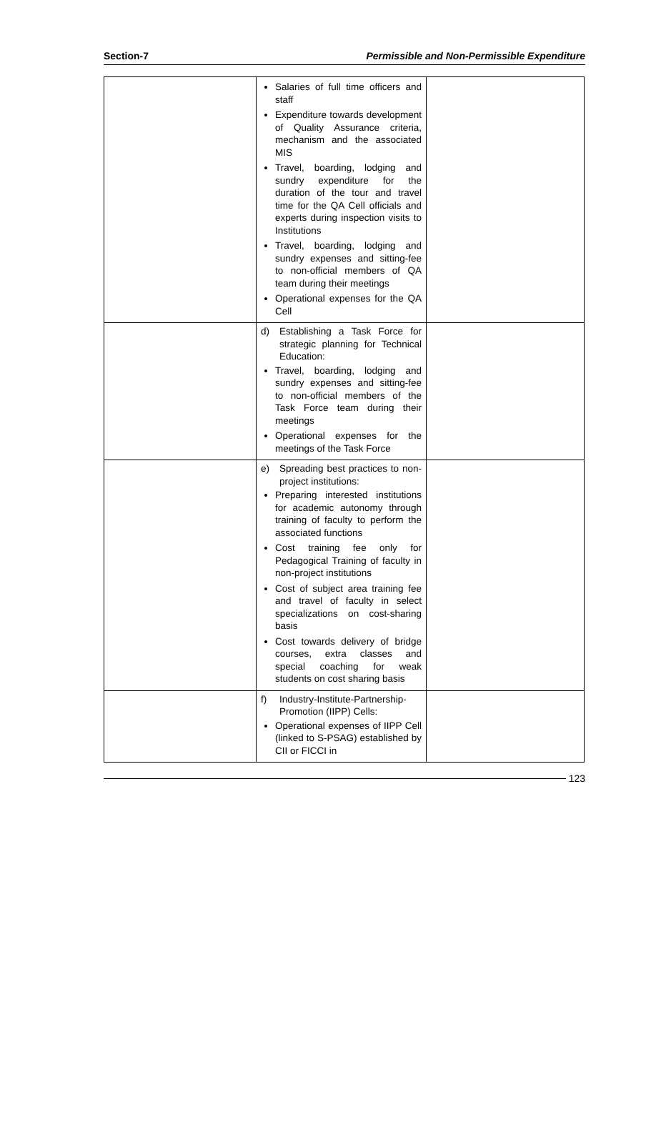Section-7 Permissible and Non-Permissible Expenditure
| | Salaries of full time officers and staff Expenditure towards development of Quality Assurance criteria, mechanism and the associated MIS Travel, boarding, lodging and sundry expenditure for the duration of the tour and travel time for the QA Cell officials and experts during inspection visits to Institutions Travel, boarding, lodging and sundry expenses and sitting-fee to non-official members of QA team during their meetings Operational expenses for the QA Cell | |
| | d) Establishing a Task Force for strategic planning for Technical Education: Travel, boarding, lodging and sundry expenses and sitting-fee to non-official members of the Task Force team during their meetings Operational expenses for the meetings of the Task Force | |
| | e) Spreading best practices to non-project institutions: Preparing interested institutions for academic autonomy through training of faculty to perform the associated functions Cost training fee only for Pedagogical Training of faculty in non-project institutions Cost of subject area training fee and travel of faculty in select specializations on cost-sharing basis Cost towards delivery of bridge courses, extra classes and special coaching for weak students on cost sharing basis | |
| | f) Industry-Institute-Partnership-Promotion (IIPP) Cells: Operational expenses of IIPP Cell (linked to S-PSAG) established by CII or FICCI in | |
123